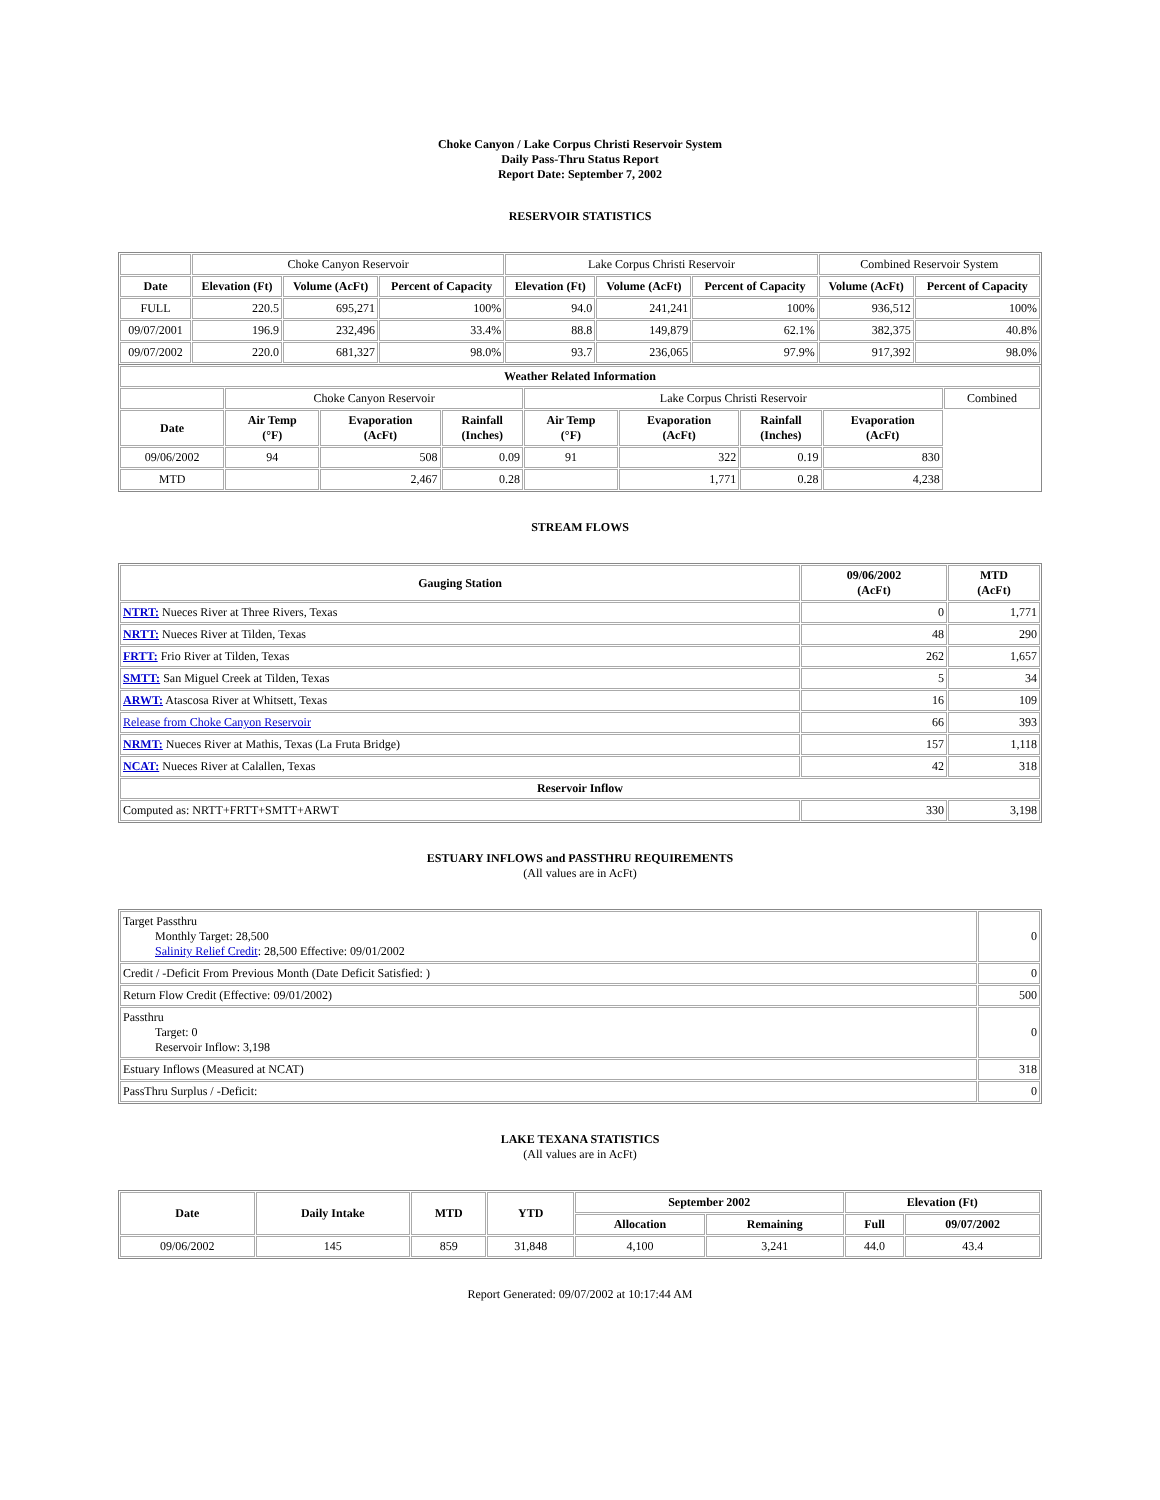Choke Canyon / Lake Corpus Christi Reservoir System
Daily Pass-Thru Status Report
Report Date: September 7, 2002
RESERVOIR STATISTICS
| | Choke Canyon Reservoir | | | Lake Corpus Christi Reservoir | | | Combined Reservoir System | |
| Date | Elevation (Ft) | Volume (AcFt) | Percent of Capacity | Elevation (Ft) | Volume (AcFt) | Percent of Capacity | Volume (AcFt) | Percent of Capacity |
| FULL | 220.5 | 695,271 | 100% | 94.0 | 241,241 | 100% | 936,512 | 100% |
| 09/07/2001 | 196.9 | 232,496 | 33.4% | 88.8 | 149,879 | 62.1% | 382,375 | 40.8% |
| 09/07/2002 | 220.0 | 681,327 | 98.0% | 93.7 | 236,065 | 97.9% | 917,392 | 98.0% |
| Weather Related Information | | | | | | | | |
| --- | --- | --- | --- | --- | --- | --- | --- | --- |
| | Choke Canyon Reservoir | | | Lake Corpus Christi Reservoir | | | | Combined |
| Date | Air Temp (°F) | Evaporation (AcFt) | Rainfall (Inches) | Air Temp (°F) | Evaporation (AcFt) | Rainfall (Inches) | Evaporation (AcFt) | |
| 09/06/2002 | 94 | 508 | 0.09 | 91 | 322 | 0.19 | 830 | |
| MTD | | 2,467 | 0.28 | | 1,771 | 0.28 | 4,238 | |
STREAM FLOWS
| Gauging Station | 09/06/2002 (AcFt) | MTD (AcFt) |
| --- | --- | --- |
| NTRT: Nueces River at Three Rivers, Texas | 0 | 1,771 |
| NRTT: Nueces River at Tilden, Texas | 48 | 290 |
| FRTT: Frio River at Tilden, Texas | 262 | 1,657 |
| SMTT: San Miguel Creek at Tilden, Texas | 5 | 34 |
| ARWT: Atascosa River at Whitsett, Texas | 16 | 109 |
| Release from Choke Canyon Reservoir | 66 | 393 |
| NRMT: Nueces River at Mathis, Texas (La Fruta Bridge) | 157 | 1,118 |
| NCAT: Nueces River at Calallen, Texas | 42 | 318 |
| Reservoir Inflow | | |
| Computed as: NRTT+FRTT+SMTT+ARWT | 330 | 3,198 |
ESTUARY INFLOWS and PASSTHRU REQUIREMENTS
(All values are in AcFt)
| Target Passthru Monthly Target: 28,500 Salinity Relief Credit : 28,500 Effective: 09/01/2002 | 0 |
| Credit / -Deficit From Previous Month (Date Deficit Satisfied: ) | 0 |
| Return Flow Credit (Effective: 09/01/2002) | 500 |
| Passthru Target: 0 Reservoir Inflow: 3,198 | 0 |
| Estuary Inflows (Measured at NCAT) | 318 |
| PassThru Surplus / -Deficit: | 0 |
LAKE TEXANA STATISTICS
(All values are in AcFt)
| Date | Daily Intake | MTD | YTD | September 2002 | | Elevation (Ft) | |
| --- | --- | --- | --- | --- | --- | --- | --- |
| | | | | Allocation | Remaining | Full | 09/07/2002 |
| 09/06/2002 | 145 | 859 | 31,848 | 4,100 | 3,241 | 44.0 | 43.4 |
Report Generated: 09/07/2002 at 10:17:44 AM